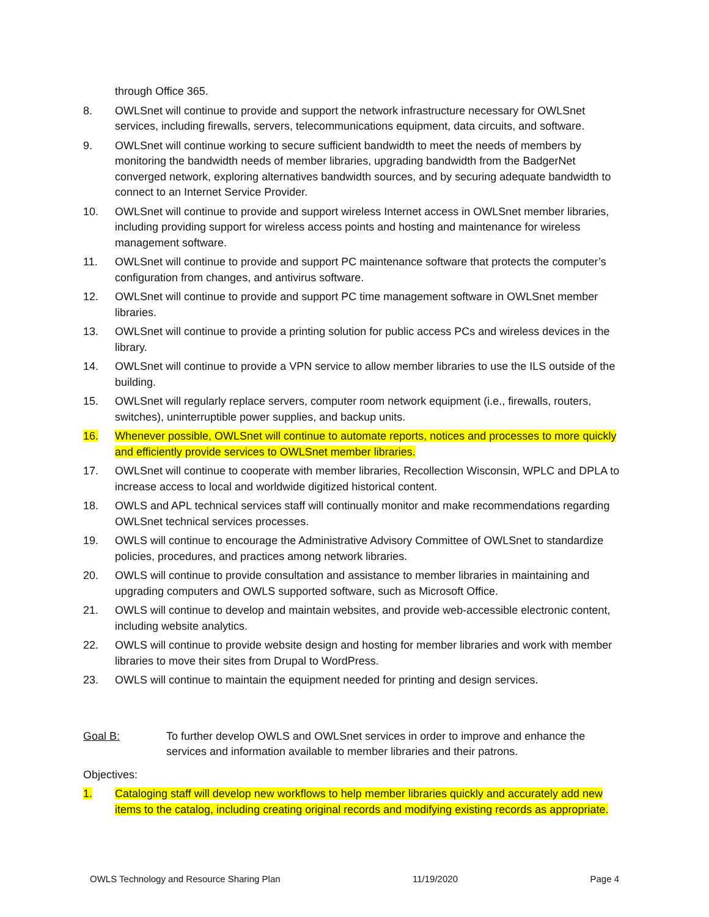through Office 365.
8. OWLSnet will continue to provide and support the network infrastructure necessary for OWLSnet services, including firewalls, servers, telecommunications equipment, data circuits, and software.
9. OWLSnet will continue working to secure sufficient bandwidth to meet the needs of members by monitoring the bandwidth needs of member libraries, upgrading bandwidth from the BadgerNet converged network, exploring alternatives bandwidth sources, and by securing adequate bandwidth to connect to an Internet Service Provider.
10. OWLSnet will continue to provide and support wireless Internet access in OWLSnet member libraries, including providing support for wireless access points and hosting and maintenance for wireless management software.
11. OWLSnet will continue to provide and support PC maintenance software that protects the computer’s configuration from changes, and antivirus software.
12. OWLSnet will continue to provide and support PC time management software in OWLSnet member libraries.
13. OWLSnet will continue to provide a printing solution for public access PCs and wireless devices in the library.
14. OWLSnet will continue to provide a VPN service to allow member libraries to use the ILS outside of the building.
15. OWLSnet will regularly replace servers, computer room network equipment (i.e., firewalls, routers, switches), uninterruptible power supplies, and backup units.
16. Whenever possible, OWLSnet will continue to automate reports, notices and processes to more quickly and efficiently provide services to OWLSnet member libraries.
17. OWLSnet will continue to cooperate with member libraries, Recollection Wisconsin, WPLC and DPLA to increase access to local and worldwide digitized historical content.
18. OWLS and APL technical services staff will continually monitor and make recommendations regarding OWLSnet technical services processes.
19. OWLS will continue to encourage the Administrative Advisory Committee of OWLSnet to standardize policies, procedures, and practices among network libraries.
20. OWLS will continue to provide consultation and assistance to member libraries in maintaining and upgrading computers and OWLS supported software, such as Microsoft Office.
21. OWLS will continue to develop and maintain websites, and provide web-accessible electronic content, including website analytics.
22. OWLS will continue to provide website design and hosting for member libraries and work with member libraries to move their sites from Drupal to WordPress.
23. OWLS will continue to maintain the equipment needed for printing and design services.
Goal B: To further develop OWLS and OWLSnet services in order to improve and enhance the services and information available to member libraries and their patrons.
Objectives:
1. Cataloging staff will develop new workflows to help member libraries quickly and accurately add new items to the catalog, including creating original records and modifying existing records as appropriate.
OWLS Technology and Resource Sharing Plan 11/19/2020 Page 4